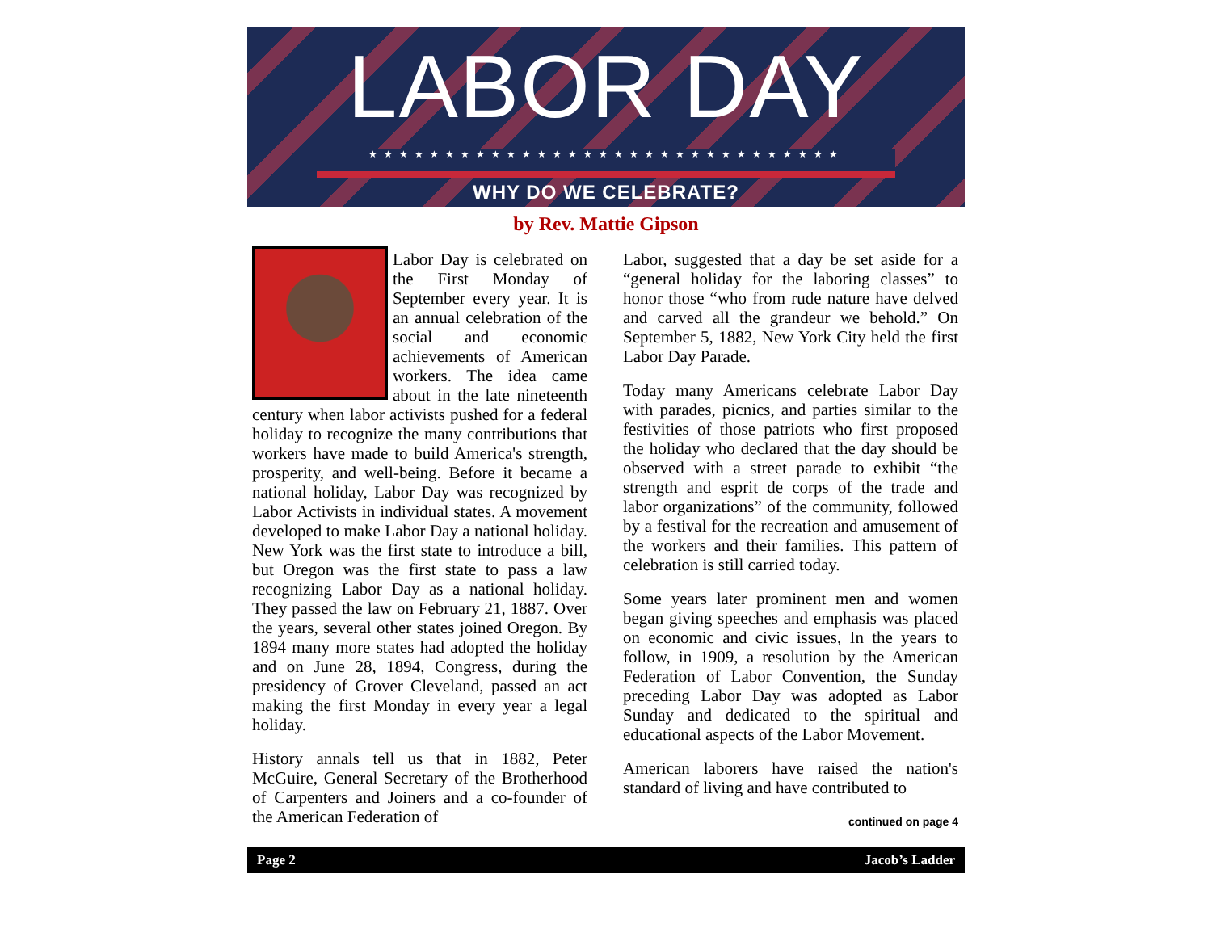LABOR DAY
★★★★★★★★★★★★★★★★★★★★★★★★★★★★★★★
WHY DO WE CELEBRATE?
by Rev. Mattie Gipson
Labor Day is celebrated on the First Monday of September every year. It is an annual celebration of the social and economic achievements of American workers. The idea came about in the late nineteenth century when labor activists pushed for a federal holiday to recognize the many contributions that workers have made to build America's strength, prosperity, and well-being. Before it became a national holiday, Labor Day was recognized by Labor Activists in individual states. A movement developed to make Labor Day a national holiday. New York was the first state to introduce a bill, but Oregon was the first state to pass a law recognizing Labor Day as a national holiday. They passed the law on February 21, 1887. Over the years, several other states joined Oregon. By 1894 many more states had adopted the holiday and on June 28, 1894, Congress, during the presidency of Grover Cleveland, passed an act making the first Monday in every year a legal holiday.
History annals tell us that in 1882, Peter McGuire, General Secretary of the Brotherhood of Carpenters and Joiners and a co-founder of the American Federation of
Labor, suggested that a day be set aside for a “general holiday for the laboring classes” to honor those “who from rude nature have delved and carved all the grandeur we behold.” On September 5, 1882, New York City held the first Labor Day Parade.
Today many Americans celebrate Labor Day with parades, picnics, and parties similar to the festivities of those patriots who first proposed the holiday who declared that the day should be observed with a street parade to exhibit “the strength and esprit de corps of the trade and labor organizations” of the community, followed by a festival for the recreation and amusement of the workers and their families. This pattern of celebration is still carried today.
Some years later prominent men and women began giving speeches and emphasis was placed on economic and civic issues, In the years to follow, in 1909, a resolution by the American Federation of Labor Convention, the Sunday preceding Labor Day was adopted as Labor Sunday and dedicated to the spiritual and educational aspects of the Labor Movement.
American laborers have raised the nation's standard of living and have contributed to
continued on page 4
Page 2 Jacob’s Ladder